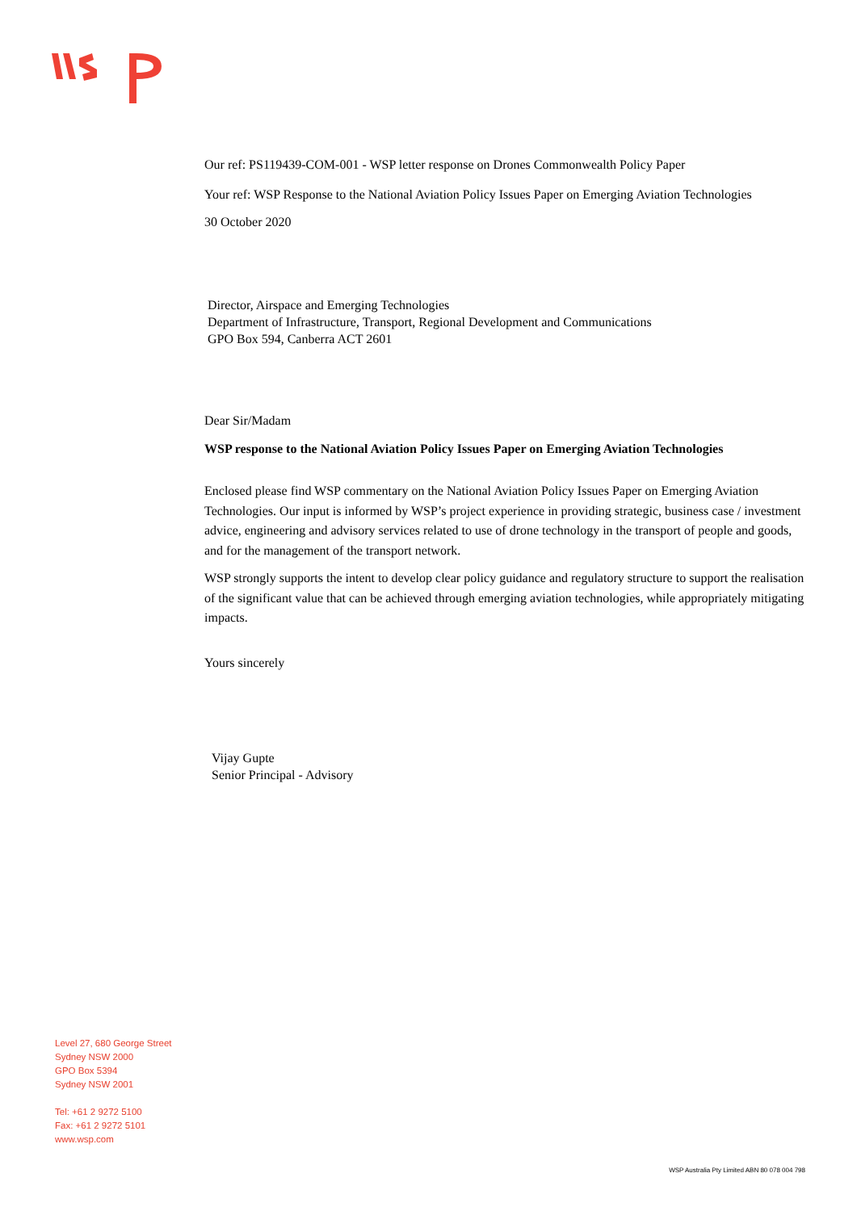Our ref: PS119439-COM-001 - WSP letter response on Drones Commonwealth Policy Paper
Your ref: WSP Response to the National Aviation Policy Issues Paper on Emerging Aviation Technologies
30 October 2020
Director, Airspace and Emerging Technologies
Department of Infrastructure, Transport, Regional Development and Communications
GPO Box 594, Canberra ACT 2601
Dear Sir/Madam
WSP response to the National Aviation Policy Issues Paper on Emerging Aviation Technologies
Enclosed please find WSP commentary on the National Aviation Policy Issues Paper on Emerging Aviation Technologies. Our input is informed by WSP’s project experience in providing strategic, business case / investment advice, engineering and advisory services related to use of drone technology in the transport of people and goods, and for the management of the transport network.
WSP strongly supports the intent to develop clear policy guidance and regulatory structure to support the realisation of the significant value that can be achieved through emerging aviation technologies, while appropriately mitigating impacts.
Yours sincerely
Vijay Gupte
Senior Principal - Advisory
Level 27, 680 George Street
Sydney NSW 2000
GPO Box 5394
Sydney NSW 2001
Tel: +61 2 9272 5100
Fax: +61 2 9272 5101
www.wsp.com
WSP Australia Pty Limited ABN 80 078 004 798